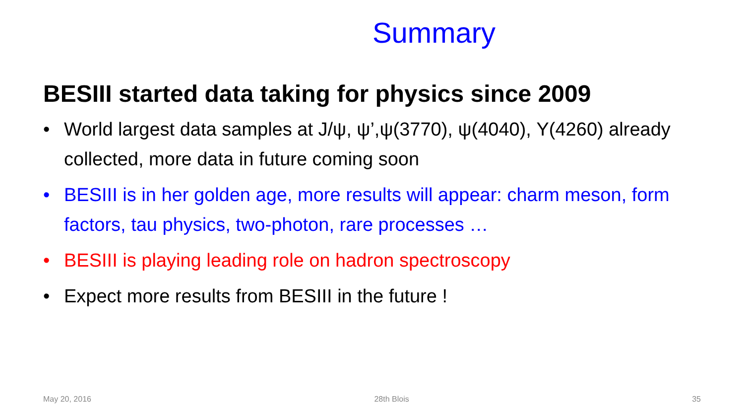Summary
BESIII started data taking for physics since 2009
• World largest data samples at J/ψ, ψ’,ψ(3770), ψ(4040), Y(4260) already collected, more data in future coming soon
• BESIII is in her golden age, more results will appear: charm meson, form factors, tau physics, two-photon, rare processes …
• BESIII is playing leading role on hadron spectroscopy
• Expect more results from BESIII in the future !
May 20, 2016 28th Blois 35